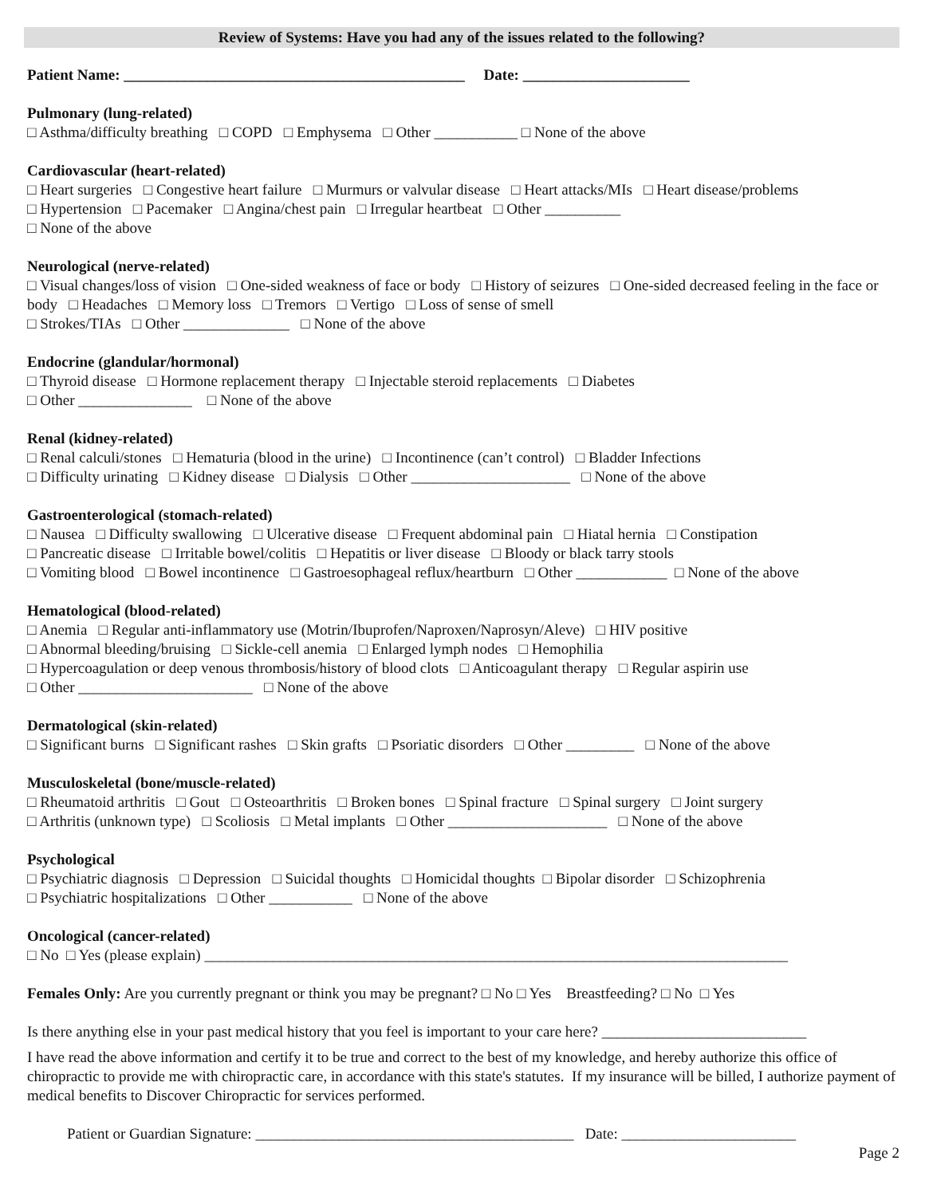Review of Systems: Have you had any of the issues related to the following?
Patient Name: _____________________________________________ Date: ______________________
Pulmonary (lung-related)
□ Asthma/difficulty breathing □ COPD □ Emphysema □ Other ___________ □ None of the above
Cardiovascular (heart-related)
□ Heart surgeries □ Congestive heart failure □ Murmurs or valvular disease □ Heart attacks/MIs □ Heart disease/problems
□ Hypertension □ Pacemaker □ Angina/chest pain □ Irregular heartbeat □ Other __________
□ None of the above
Neurological (nerve-related)
□ Visual changes/loss of vision □ One-sided weakness of face or body □ History of seizures □ One-sided decreased feeling in the face or body □ Headaches □ Memory loss □ Tremors □ Vertigo □ Loss of sense of smell
□ Strokes/TIAs □ Other ______________ □ None of the above
Endocrine (glandular/hormonal)
□ Thyroid disease □ Hormone replacement therapy □ Injectable steroid replacements □ Diabetes
□ Other _______________ □ None of the above
Renal (kidney-related)
□ Renal calculi/stones □ Hematuria (blood in the urine) □ Incontinence (can’t control) □ Bladder Infections
□ Difficulty urinating □ Kidney disease □ Dialysis □ Other _____________________ □ None of the above
Gastroenterological (stomach-related)
□ Nausea □ Difficulty swallowing □ Ulcerative disease □ Frequent abdominal pain □ Hiatal hernia □ Constipation
□ Pancreatic disease □ Irritable bowel/colitis □ Hepatitis or liver disease □ Bloody or black tarry stools
□ Vomiting blood □ Bowel incontinence □ Gastroesophageal reflux/heartburn □ Other ____________ □ None of the above
Hematological (blood-related)
□ Anemia □ Regular anti-inflammatory use (Motrin/Ibuprofen/Naproxen/Naprosyn/Aleve) □ HIV positive
□ Abnormal bleeding/bruising □ Sickle-cell anemia □ Enlarged lymph nodes □ Hemophilia
□ Hypercoagulation or deep venous thrombosis/history of blood clots □ Anticoagulant therapy □ Regular aspirin use
□ Other _______________________ □ None of the above
Dermatological (skin-related)
□ Significant burns □ Significant rashes □ Skin grafts □ Psoriatic disorders □ Other _________ □ None of the above
Musculoskeletal (bone/muscle-related)
□ Rheumatoid arthritis □ Gout □ Osteoarthritis □ Broken bones □ Spinal fracture □ Spinal surgery □ Joint surgery
□ Arthritis (unknown type) □ Scoliosis □ Metal implants □ Other _____________________ □ None of the above
Psychological
□ Psychiatric diagnosis □ Depression □ Suicidal thoughts □ Homicidal thoughts □ Bipolar disorder □ Schizophrenia
□ Psychiatric hospitalizations □ Other ___________ □ None of the above
Oncological (cancer-related)
□ No □ Yes (please explain) _____________________________________________________________________________
Females Only: Are you currently pregnant or think you may be pregnant? □ No □ Yes Breastfeeding? □ No □ Yes
Is there anything else in your past medical history that you feel is important to your care here? ___________________________
I have read the above information and certify it to be true and correct to the best of my knowledge, and hereby authorize this office of chiropractic to provide me with chiropractic care, in accordance with this state's statutes. If my insurance will be billed, I authorize payment of medical benefits to Discover Chiropractic for services performed.
Patient or Guardian Signature: __________________________________________ Date: _______________________
Page 2